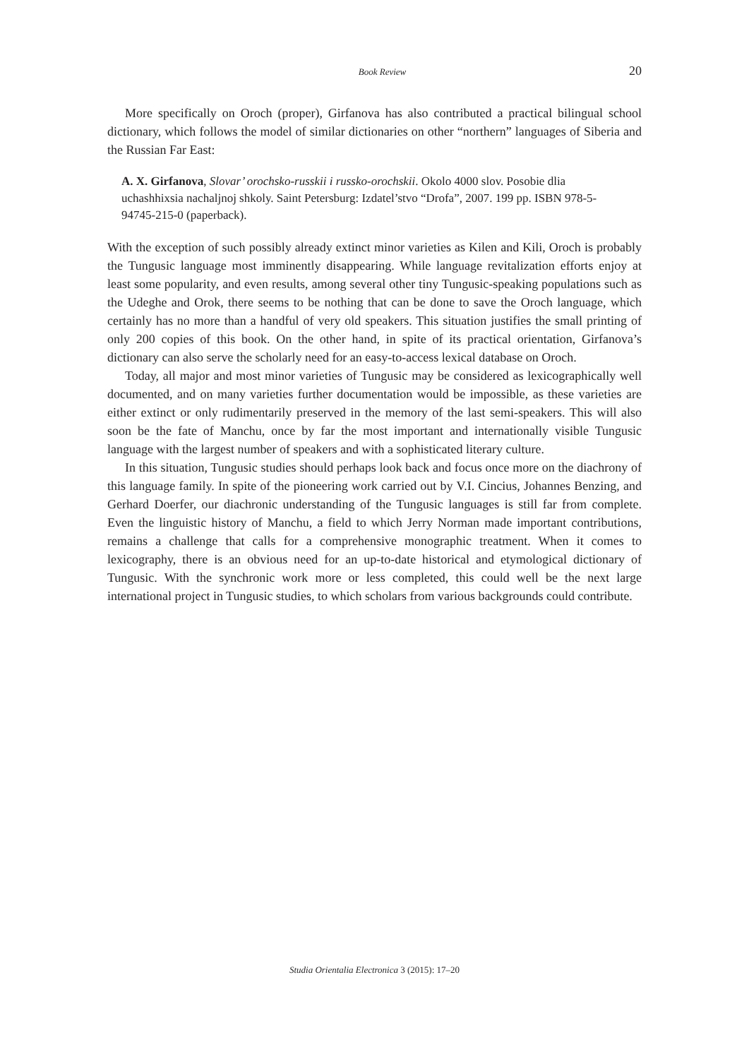Book Review 20
More specifically on Oroch (proper), Girfanova has also contributed a practical bilingual school dictionary, which follows the model of similar dictionaries on other “northern” languages of Siberia and the Russian Far East:
A. X. Girfanova, Slovar’ orochsko-russkii i russko-orochskii. Okolo 4000 slov. Posobie dlia uchashhixsia nachaljnoj shkoly. Saint Petersburg: Izdatel’stvo “Drofa”, 2007. 199 pp. ISBN 978-5-94745-215-0 (paperback).
With the exception of such possibly already extinct minor varieties as Kilen and Kili, Oroch is probably the Tungusic language most imminently disappearing. While language revitalization efforts enjoy at least some popularity, and even results, among several other tiny Tungusic-speaking populations such as the Udeghe and Orok, there seems to be nothing that can be done to save the Oroch language, which certainly has no more than a handful of very old speakers. This situation justifies the small printing of only 200 copies of this book. On the other hand, in spite of its practical orientation, Girfanova’s dictionary can also serve the scholarly need for an easy-to-access lexical database on Oroch.
Today, all major and most minor varieties of Tungusic may be considered as lexicographically well documented, and on many varieties further documentation would be impossible, as these varieties are either extinct or only rudimentarily preserved in the memory of the last semi-speakers. This will also soon be the fate of Manchu, once by far the most important and internationally visible Tungusic language with the largest number of speakers and with a sophisticated literary culture.
In this situation, Tungusic studies should perhaps look back and focus once more on the diachrony of this language family. In spite of the pioneering work carried out by V.I. Cincius, Johannes Benzing, and Gerhard Doerfer, our diachronic understanding of the Tungusic languages is still far from complete. Even the linguistic history of Manchu, a field to which Jerry Norman made important contributions, remains a challenge that calls for a comprehensive monographic treatment. When it comes to lexicography, there is an obvious need for an up-to-date historical and etymological dictionary of Tungusic. With the synchronic work more or less completed, this could well be the next large international project in Tungusic studies, to which scholars from various backgrounds could contribute.
Studia Orientalia Electronica 3 (2015): 17–20